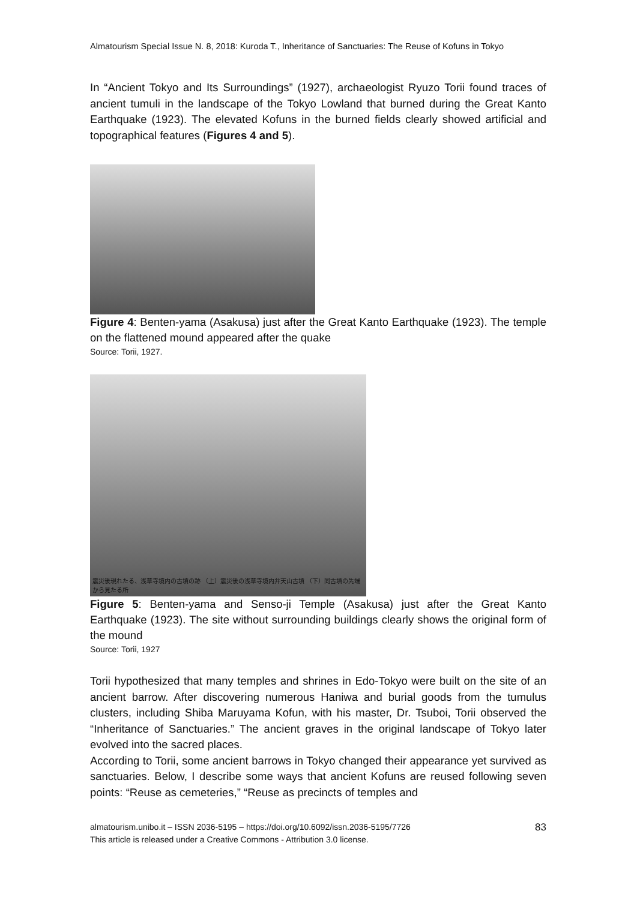Almatourism Special Issue N. 8, 2018: Kuroda T., Inheritance of Sanctuaries: The Reuse of Kofuns in Tokyo
In “Ancient Tokyo and Its Surroundings” (1927), archaeologist Ryuzo Torii found traces of ancient tumuli in the landscape of the Tokyo Lowland that burned during the Great Kanto Earthquake (1923). The elevated Kofuns in the burned fields clearly showed artificial and topographical features (Figures 4 and 5).
Figure 4: Benten-yama (Asakusa) just after the Great Kanto Earthquake (1923). The temple on the flattened mound appeared after the quake
Source: Torii, 1927.
震災後現れたる、浅草寺境内の古墳の跡 （上）震災後の浅草寺境内弁天山古墳 （下）同古墳の先端から見たる所
Figure 5: Benten-yama and Senso-ji Temple (Asakusa) just after the Great Kanto Earthquake (1923). The site without surrounding buildings clearly shows the original form of the mound
Source: Torii, 1927
Torii hypothesized that many temples and shrines in Edo-Tokyo were built on the site of an ancient barrow. After discovering numerous Haniwa and burial goods from the tumulus clusters, including Shiba Maruyama Kofun, with his master, Dr. Tsuboi, Torii observed the “Inheritance of Sanctuaries.” The ancient graves in the original landscape of Tokyo later evolved into the sacred places.
According to Torii, some ancient barrows in Tokyo changed their appearance yet survived as sanctuaries. Below, I describe some ways that ancient Kofuns are reused following seven points: “Reuse as cemeteries,” “Reuse as precincts of temples and
almatourism.unibo.it – ISSN 2036-5195 – https://doi.org/10.6092/issn.2036-5195/7726 83
This article is released under a Creative Commons - Attribution 3.0 license.